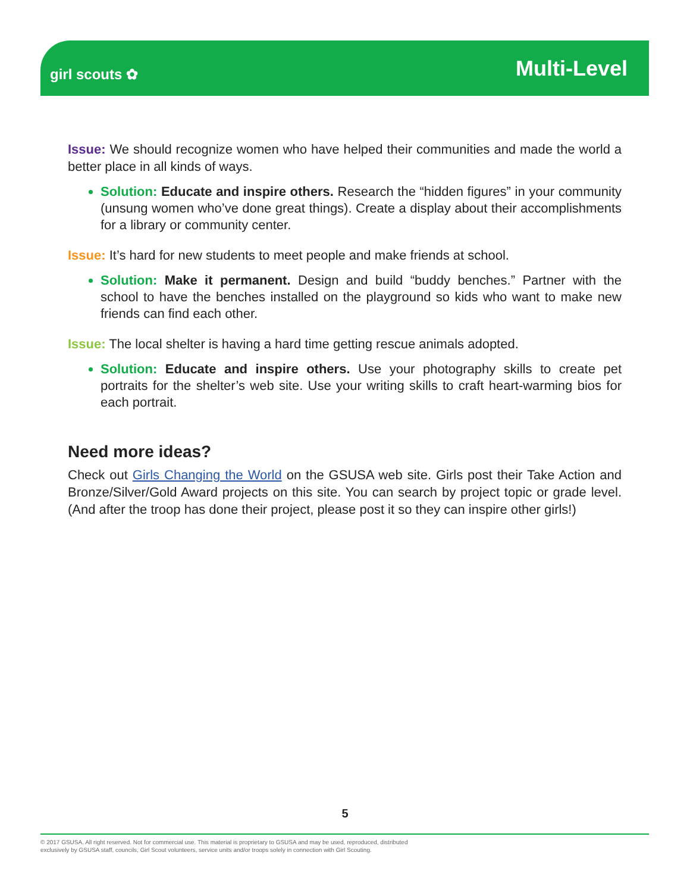girl scouts ✿
Multi-Level
Issue: We should recognize women who have helped their communities and made the world a better place in all kinds of ways.
Solution: Educate and inspire others. Research the “hidden figures” in your community (unsung women who’ve done great things). Create a display about their accomplishments for a library or community center.
Issue: It’s hard for new students to meet people and make friends at school.
Solution: Make it permanent. Design and build “buddy benches.” Partner with the school to have the benches installed on the playground so kids who want to make new friends can find each other.
Issue: The local shelter is having a hard time getting rescue animals adopted.
Solution: Educate and inspire others. Use your photography skills to create pet portraits for the shelter’s web site. Use your writing skills to craft heart-warming bios for each portrait.
Need more ideas?
Check out Girls Changing the World on the GSUSA web site. Girls post their Take Action and Bronze/Silver/Gold Award projects on this site. You can search by project topic or grade level. (And after the troop has done their project, please post it so they can inspire other girls!)
5
© 2017 GSUSA. All right reserved. Not for commercial use. This material is proprietary to GSUSA and may be used, reproduced, distributed
exclusively by GSUSA staff, councils, Girl Scout volunteers, service units and/or troops solely in connection with Girl Scouting.